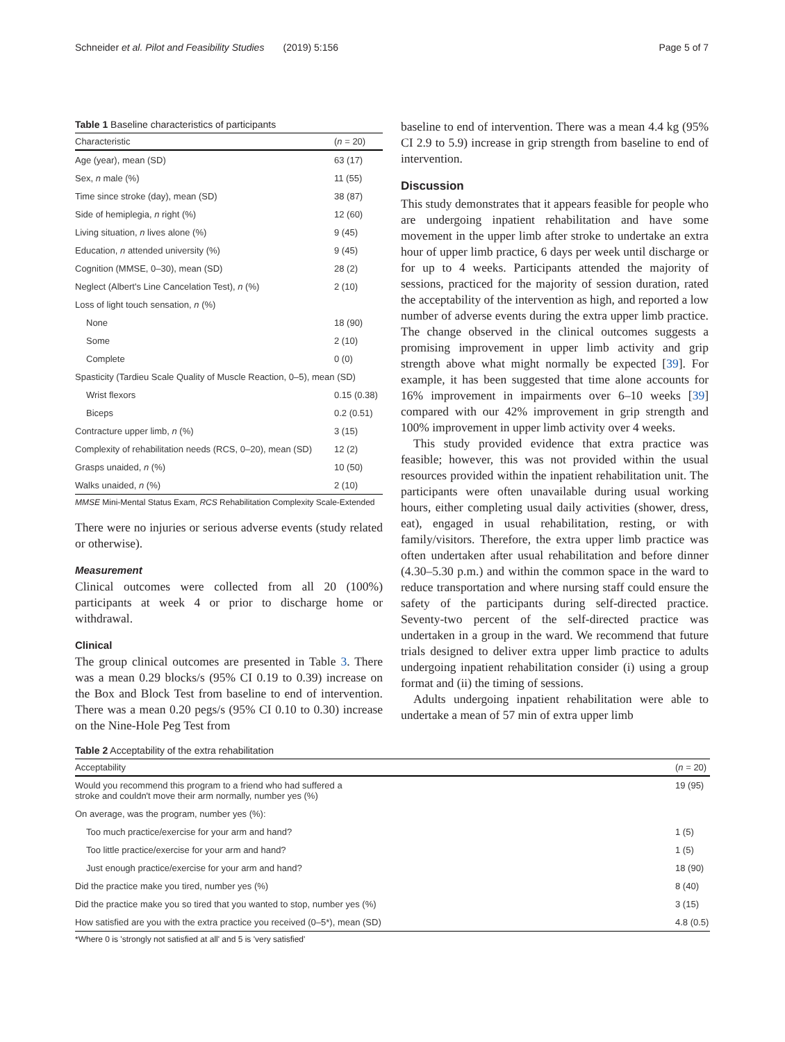Schneider et al. Pilot and Feasibility Studies (2019) 5:156 Page 5 of 7
Table 1 Baseline characteristics of participants
| Characteristic | ( n = 20) |
| --- | --- |
| Age (year), mean (SD) | 63 (17) |
| Sex, n male (%) | 11 (55) |
| Time since stroke (day), mean (SD) | 38 (87) |
| Side of hemiplegia, n right (%) | 12 (60) |
| Living situation, n lives alone (%) | 9 (45) |
| Education, n attended university (%) | 9 (45) |
| Cognition (MMSE, 0–30), mean (SD) | 28 (2) |
| Neglect (Albert's Line Cancelation Test), n (%) | 2 (10) |
| Loss of light touch sensation, n (%) | |
| None | 18 (90) |
| Some | 2 (10) |
| Complete | 0 (0) |
| Spasticity (Tardieu Scale Quality of Muscle Reaction, 0–5), mean (SD) | |
| Wrist flexors | 0.15 (0.38) |
| Biceps | 0.2 (0.51) |
| Contracture upper limb, n (%) | 3 (15) |
| Complexity of rehabilitation needs (RCS, 0–20), mean (SD) | 12 (2) |
| Grasps unaided, n (%) | 10 (50) |
| Walks unaided, n (%) | 2 (10) |
MMSE Mini-Mental Status Exam, RCS Rehabilitation Complexity Scale-Extended
There were no injuries or serious adverse events (study related or otherwise).
Measurement
Clinical outcomes were collected from all 20 (100%) participants at week 4 or prior to discharge home or withdrawal.
Clinical
The group clinical outcomes are presented in Table 3. There was a mean 0.29 blocks/s (95% CI 0.19 to 0.39) increase on the Box and Block Test from baseline to end of intervention. There was a mean 0.20 pegs/s (95% CI 0.10 to 0.30) increase on the Nine-Hole Peg Test from
baseline to end of intervention. There was a mean 4.4 kg (95% CI 2.9 to 5.9) increase in grip strength from baseline to end of intervention.
Discussion
This study demonstrates that it appears feasible for people who are undergoing inpatient rehabilitation and have some movement in the upper limb after stroke to undertake an extra hour of upper limb practice, 6 days per week until discharge or for up to 4 weeks. Participants attended the majority of sessions, practiced for the majority of session duration, rated the acceptability of the intervention as high, and reported a low number of adverse events during the extra upper limb practice. The change observed in the clinical outcomes suggests a promising improvement in upper limb activity and grip strength above what might normally be expected [39]. For example, it has been suggested that time alone accounts for 16% improvement in impairments over 6–10 weeks [39] compared with our 42% improvement in grip strength and 100% improvement in upper limb activity over 4 weeks.
This study provided evidence that extra practice was feasible; however, this was not provided within the usual resources provided within the inpatient rehabilitation unit. The participants were often unavailable during usual working hours, either completing usual daily activities (shower, dress, eat), engaged in usual rehabilitation, resting, or with family/visitors. Therefore, the extra upper limb practice was often undertaken after usual rehabilitation and before dinner (4.30–5.30 p.m.) and within the common space in the ward to reduce transportation and where nursing staff could ensure the safety of the participants during self-directed practice. Seventy-two percent of the self-directed practice was undertaken in a group in the ward. We recommend that future trials designed to deliver extra upper limb practice to adults undergoing inpatient rehabilitation consider (i) using a group format and (ii) the timing of sessions.
Adults undergoing inpatient rehabilitation were able to undertake a mean of 57 min of extra upper limb
Table 2 Acceptability of the extra rehabilitation
| Acceptability | ( n = 20) |
| --- | --- |
| Would you recommend this program to a friend who had suffered a stroke and couldn't move their arm normally, number yes (%) | 19 (95) |
| On average, was the program, number yes (%): | |
| Too much practice/exercise for your arm and hand? | 1 (5) |
| Too little practice/exercise for your arm and hand? | 1 (5) |
| Just enough practice/exercise for your arm and hand? | 18 (90) |
| Did the practice make you tired, number yes (%) | 8 (40) |
| Did the practice make you so tired that you wanted to stop, number yes (%) | 3 (15) |
| How satisfied are you with the extra practice you received (0–5*), mean (SD) | 4.8 (0.5) |
*Where 0 is 'strongly not satisfied at all' and 5 is 'very satisfied'